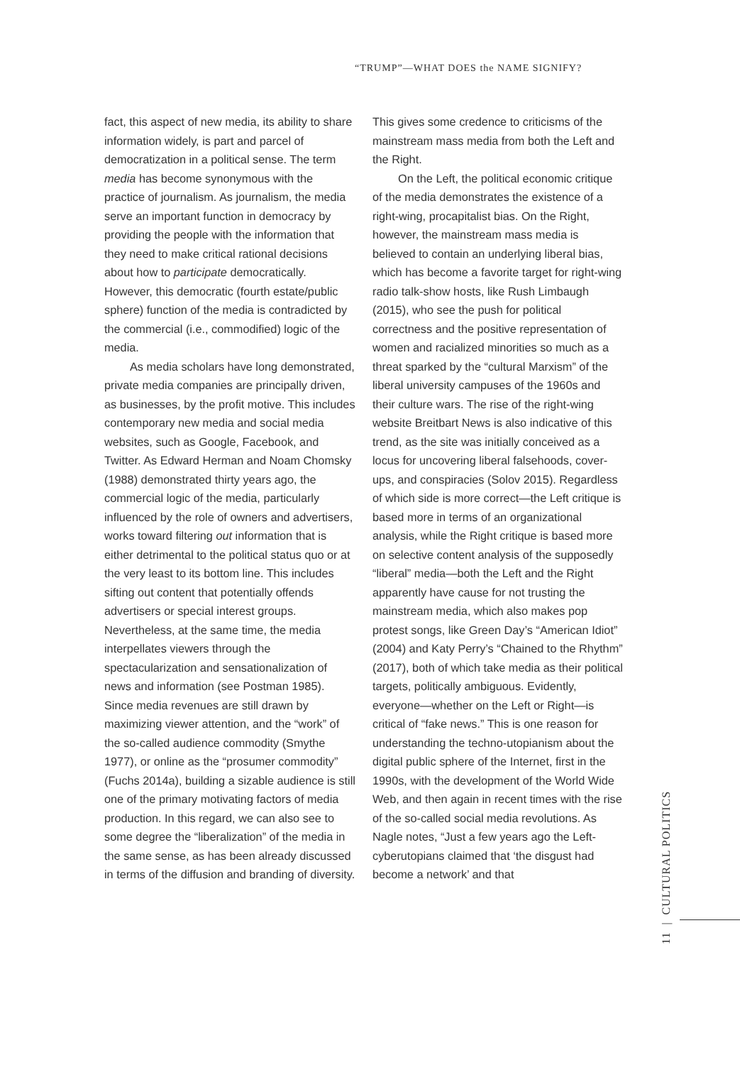“TRUMP”—WHAT DOES the NAME SIGNIFY?
fact, this aspect of new media, its ability to share information widely, is part and parcel of democratization in a political sense. The term media has become synonymous with the practice of journalism. As journalism, the media serve an important function in democracy by providing the people with the information that they need to make critical rational decisions about how to participate democratically. However, this democratic (fourth estate/public sphere) function of the media is contradicted by the commercial (i.e., commodified) logic of the media.
As media scholars have long demonstrated, private media companies are principally driven, as businesses, by the profit motive. This includes contemporary new media and social media websites, such as Google, Facebook, and Twitter. As Edward Herman and Noam Chomsky (1988) demonstrated thirty years ago, the commercial logic of the media, particularly influenced by the role of owners and advertisers, works toward filtering out information that is either detrimental to the political status quo or at the very least to its bottom line. This includes sifting out content that potentially offends advertisers or special interest groups. Nevertheless, at the same time, the media interpellates viewers through the spectacularization and sensationalization of news and information (see Postman 1985). Since media revenues are still drawn by maximizing viewer attention, and the “work” of the so-called audience commodity (Smythe 1977), or online as the “prosumer commodity” (Fuchs 2014a), building a sizable audience is still one of the primary motivating factors of media production. In this regard, we can also see to some degree the “liberalization” of the media in the same sense, as has been already discussed in terms of the diffusion and branding of diversity.
This gives some credence to criticisms of the mainstream mass media from both the Left and the Right.
On the Left, the political economic critique of the media demonstrates the existence of a right-wing, procapitalist bias. On the Right, however, the mainstream mass media is believed to contain an underlying liberal bias, which has become a favorite target for right-wing radio talk-show hosts, like Rush Limbaugh (2015), who see the push for political correctness and the positive representation of women and racialized minorities so much as a threat sparked by the “cultural Marxism” of the liberal university campuses of the 1960s and their culture wars. The rise of the right-wing website Breitbart News is also indicative of this trend, as the site was initially conceived as a locus for uncovering liberal falsehoods, cover-ups, and conspiracies (Solov 2015). Regardless of which side is more correct—the Left critique is based more in terms of an organizational analysis, while the Right critique is based more on selective content analysis of the supposedly “liberal” media—both the Left and the Right apparently have cause for not trusting the mainstream media, which also makes pop protest songs, like Green Day’s “American Idiot” (2004) and Katy Perry’s “Chained to the Rhythm” (2017), both of which take media as their political targets, politically ambiguous. Evidently, everyone—whether on the Left or Right—is critical of “fake news.” This is one reason for understanding the techno-utopianism about the digital public sphere of the Internet, first in the 1990s, with the development of the World Wide Web, and then again in recent times with the rise of the so-called social media revolutions. As Nagle notes, “Just a few years ago the Left-cyberutopians claimed that ‘the disgust had become a network’ and that
11 | CULTURAL POLITICS